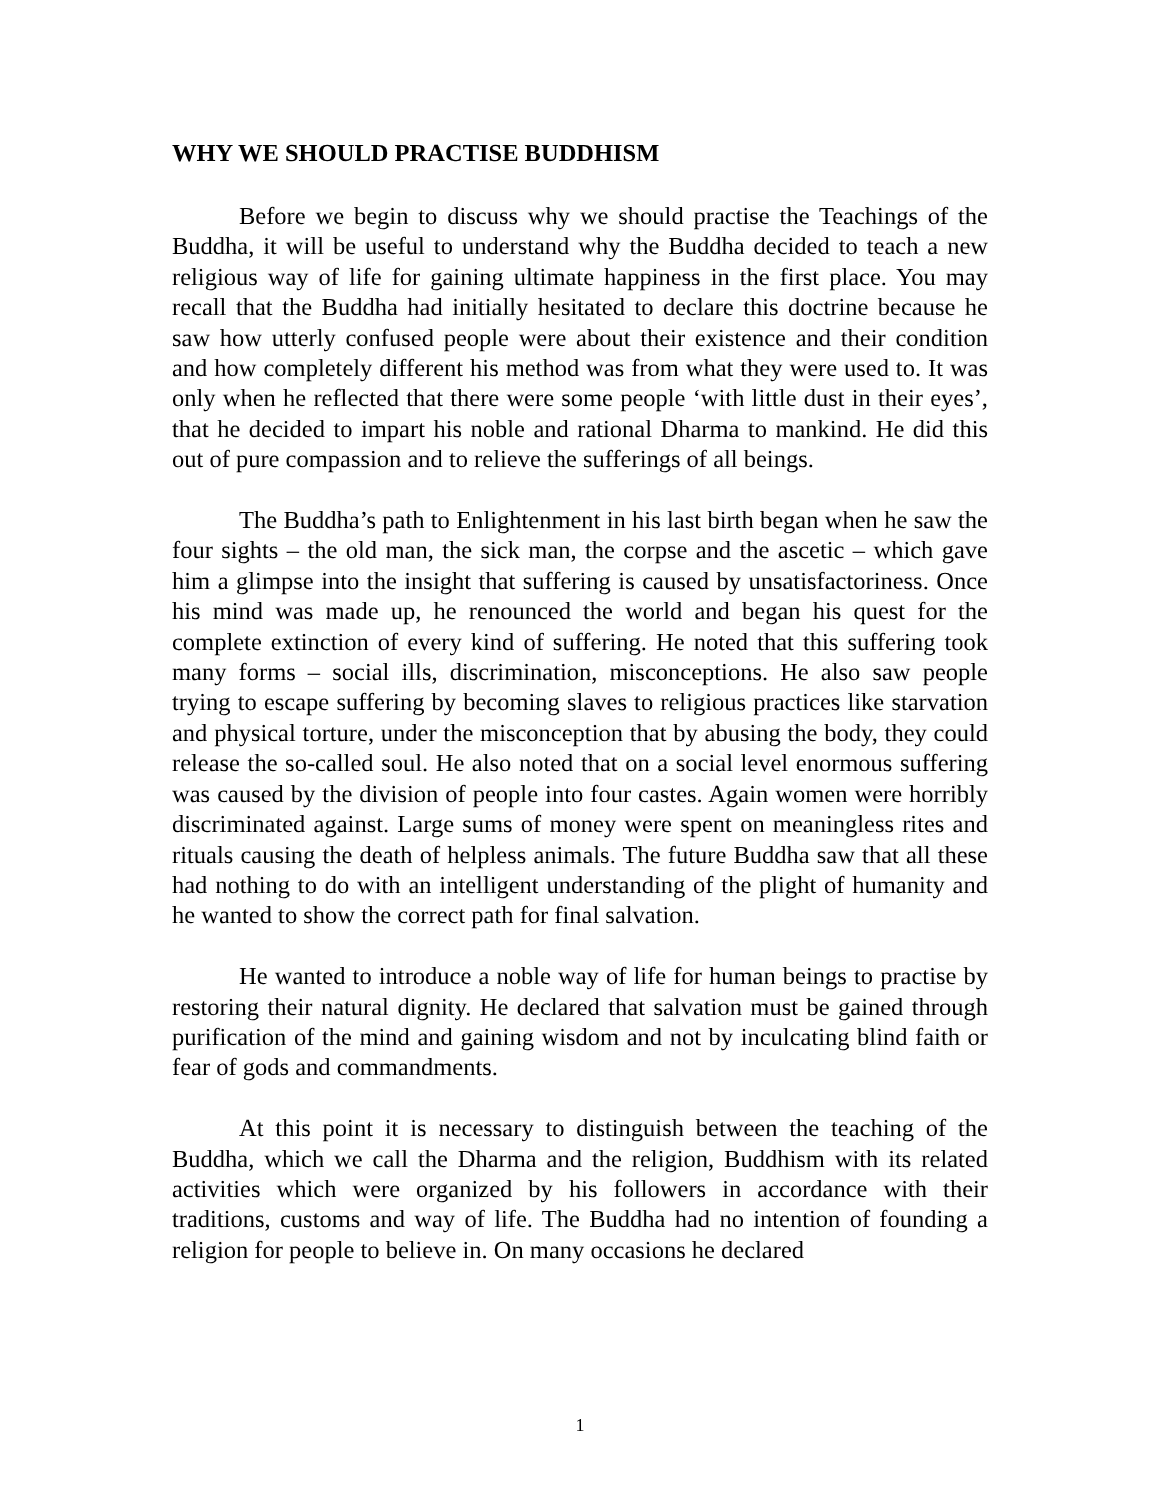WHY WE SHOULD PRACTISE BUDDHISM
Before we begin to discuss why we should practise the Teachings of the Buddha, it will be useful to understand why the Buddha decided to teach a new religious way of life for gaining ultimate happiness in the first place. You may recall that the Buddha had initially hesitated to declare this doctrine because he saw how utterly confused people were about their existence and their condition and how completely different his method was from what they were used to. It was only when he reflected that there were some people ‘with little dust in their eyes’, that he decided to impart his noble and rational Dharma to mankind. He did this out of pure compassion and to relieve the sufferings of all beings.
The Buddha’s path to Enlightenment in his last birth began when he saw the four sights – the old man, the sick man, the corpse and the ascetic – which gave him a glimpse into the insight that suffering is caused by unsatisfactoriness. Once his mind was made up, he renounced the world and began his quest for the complete extinction of every kind of suffering. He noted that this suffering took many forms – social ills, discrimination, misconceptions. He also saw people trying to escape suffering by becoming slaves to religious practices like starvation and physical torture, under the misconception that by abusing the body, they could release the so-called soul. He also noted that on a social level enormous suffering was caused by the division of people into four castes. Again women were horribly discriminated against. Large sums of money were spent on meaningless rites and rituals causing the death of helpless animals. The future Buddha saw that all these had nothing to do with an intelligent understanding of the plight of humanity and he wanted to show the correct path for final salvation.
He wanted to introduce a noble way of life for human beings to practise by restoring their natural dignity. He declared that salvation must be gained through purification of the mind and gaining wisdom and not by inculcating blind faith or fear of gods and commandments.
At this point it is necessary to distinguish between the teaching of the Buddha, which we call the Dharma and the religion, Buddhism with its related activities which were organized by his followers in accordance with their traditions, customs and way of life. The Buddha had no intention of founding a religion for people to believe in. On many occasions he declared
1